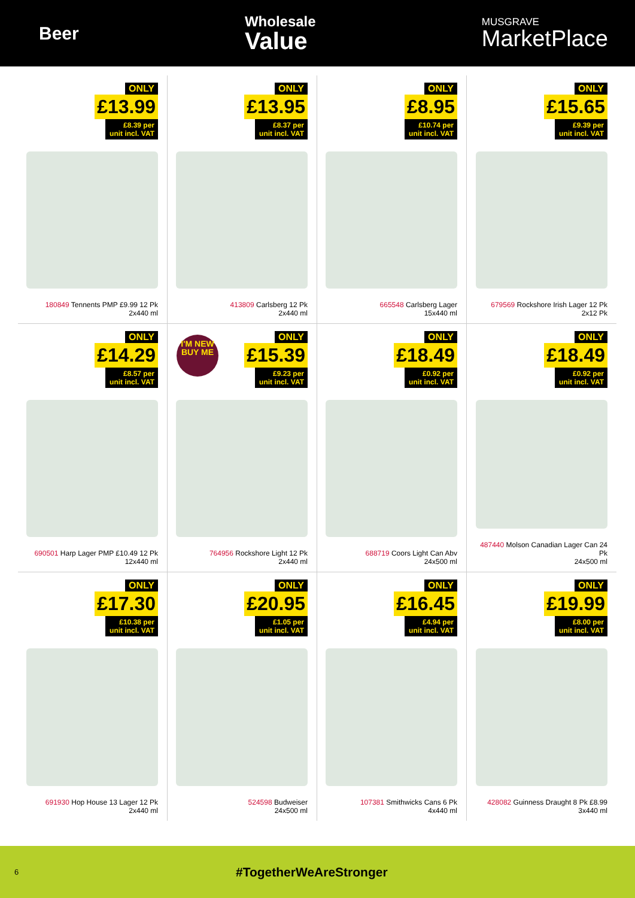Beer
Wholesale
Value
MUSGRAVE
MarketPlace
ONLY
£13.99
£8.39 per unit incl. VAT
180849 Tennents PMP £9.99 12 Pk
2x440 ml
ONLY
£13.95
£8.37 per unit incl. VAT
413809 Carlsberg 12 Pk
2x440 ml
ONLY
£8.95
£10.74 per unit incl. VAT
665548 Carlsberg Lager
15x440 ml
ONLY
£15.65
£9.39 per unit incl. VAT
679569 Rockshore Irish Lager 12 Pk
2x12 Pk
ONLY
£14.29
£8.57 per unit incl. VAT
690501 Harp Lager PMP £10.49 12 Pk
12x440 ml
I'M NEW BUY ME
ONLY
£15.39
£9.23 per unit incl. VAT
764956 Rockshore Light 12 Pk
2x440 ml
ONLY
£18.49
£0.92 per unit incl. VAT
688719 Coors Light Can Abv
24x500 ml
ONLY
£18.49
£0.92 per unit incl. VAT
487440 Molson Canadian Lager Can 24 Pk
24x500 ml
ONLY
£17.30
£10.38 per unit incl. VAT
691930 Hop House 13 Lager 12 Pk
2x440 ml
ONLY
£20.95
£1.05 per unit incl. VAT
524598 Budweiser
24x500 ml
ONLY
£16.45
£4.94 per unit incl. VAT
107381 Smithwicks Cans 6 Pk
4x440 ml
ONLY
£19.99
£8.00 per unit incl. VAT
428082 Guinness Draught 8 Pk £8.99
3x440 ml
6 #TogetherWeAreStronger